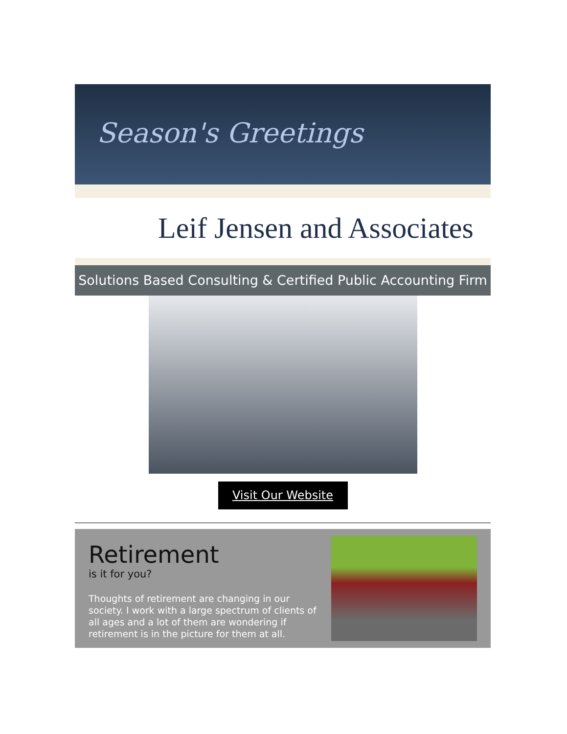Season's Greetings
Leif Jensen and Associates
Solutions Based Consulting & Certified Public Accounting Firm
Visit Our Website
Retirement
is it for you?
Thoughts of retirement are changing in our society. I work with a large spectrum of clients of all ages and a lot of them are wondering if retirement is in the picture for them at all.